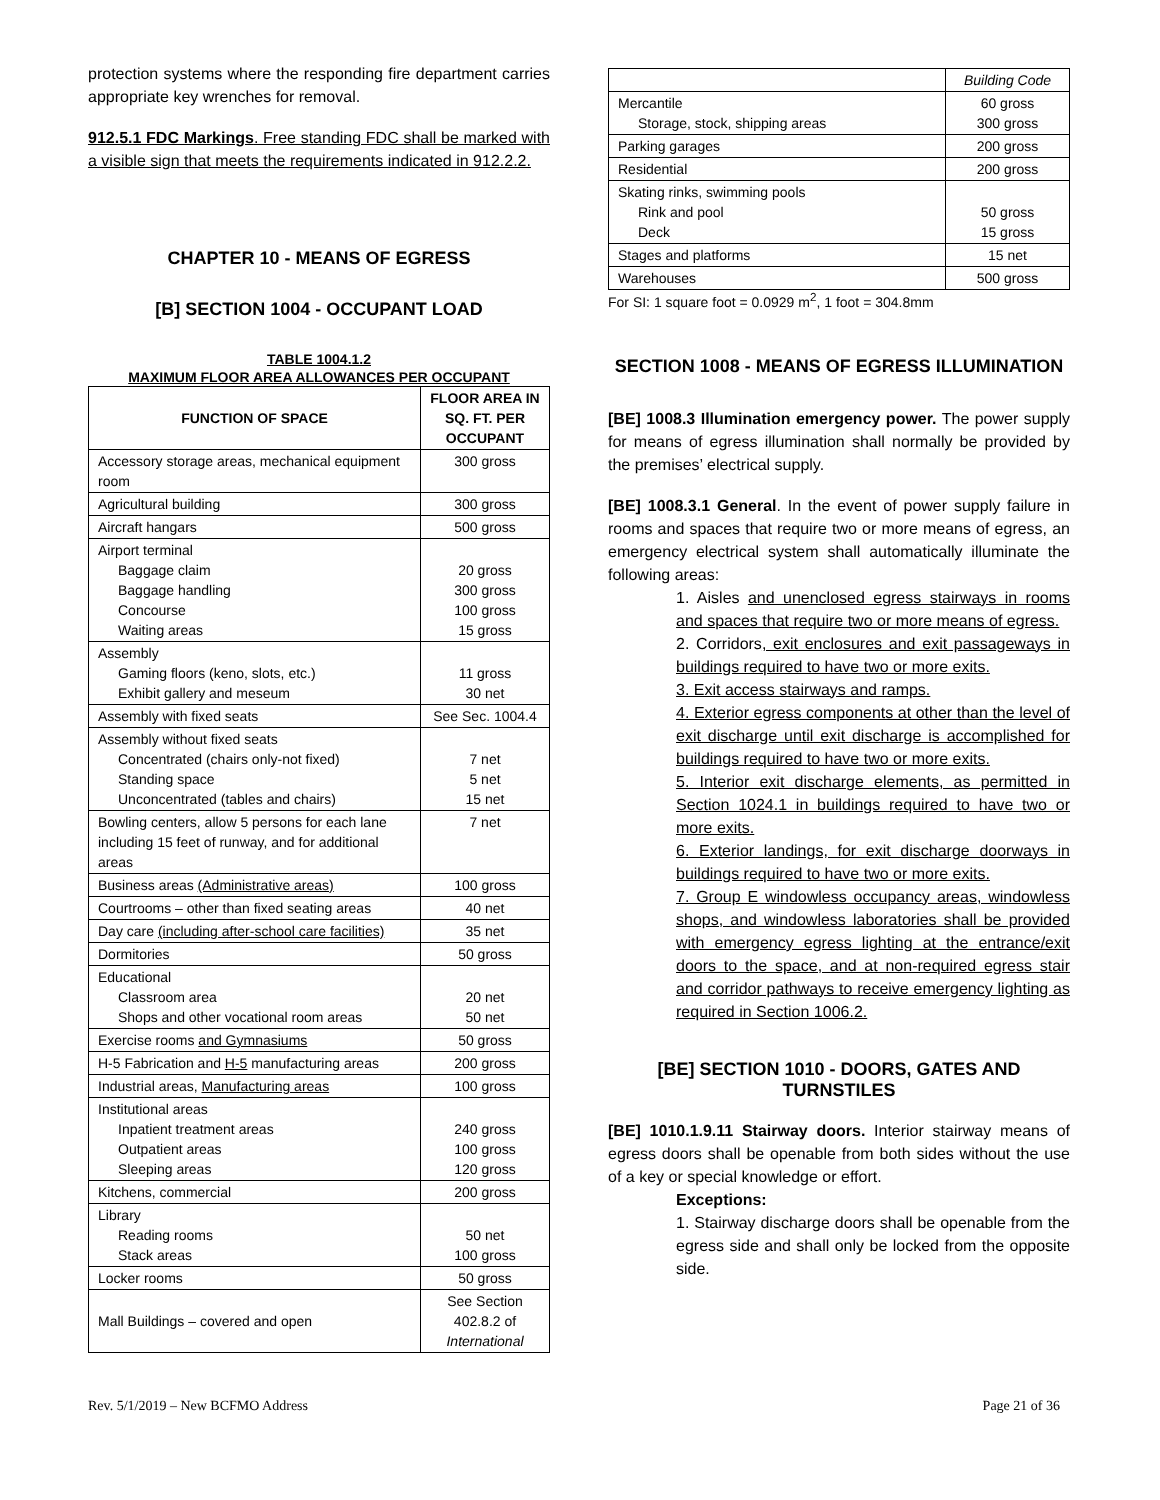protection systems where the responding fire department carries appropriate key wrenches for removal.
912.5.1 FDC Markings. Free standing FDC shall be marked with a visible sign that meets the requirements indicated in 912.2.2.
CHAPTER 10 - MEANS OF EGRESS
[B] SECTION 1004 - OCCUPANT LOAD
TABLE 1004.1.2
MAXIMUM FLOOR AREA ALLOWANCES PER OCCUPANT
| FUNCTION OF SPACE | FLOOR AREA IN SQ. FT. PER OCCUPANT |
| --- | --- |
| Accessory storage areas, mechanical equipment room | 300 gross |
| Agricultural building | 300 gross |
| Aircraft hangars | 500 gross |
| Airport terminal Baggage claim Baggage handling Concourse Waiting areas | 20 gross 300 gross 100 gross 15 gross |
| Assembly Gaming floors (keno, slots, etc.) Exhibit gallery and meseum | 11 gross 30 net |
| Assembly with fixed seats | See Sec. 1004.4 |
| Assembly without fixed seats Concentrated (chairs only-not fixed) Standing space Unconcentrated (tables and chairs) | 7 net 5 net 15 net |
| Bowling centers, allow 5 persons for each lane including 15 feet of runway, and for additional areas | 7 net |
| Business areas (Administrative areas) | 100 gross |
| Courtrooms – other than fixed seating areas | 40 net |
| Day care (including after-school care facilities) | 35 net |
| Dormitories | 50 gross |
| Educational Classroom area Shops and other vocational room areas | 20 net 50 net |
| Exercise rooms and Gymnasiums | 50 gross |
| H-5 Fabrication and H-5 manufacturing areas | 200 gross |
| Industrial areas, Manufacturing areas | 100 gross |
| Institutional areas Inpatient treatment areas Outpatient areas Sleeping areas | 240 gross 100 gross 120 gross |
| Kitchens, commercial | 200 gross |
| Library Reading rooms Stack areas | 50 net 100 gross |
| Locker rooms | 50 gross |
| Mall Buildings – covered and open | See Section 402.8.2 of International |
| | Building Code |
| Mercantile Storage, stock, shipping areas | 60 gross 300 gross |
| Parking garages | 200 gross |
| Residential | 200 gross |
| Skating rinks, swimming pools Rink and pool Deck | 50 gross 15 gross |
| Stages and platforms | 15 net |
| Warehouses | 500 gross |
For SI: 1 square foot = 0.0929 m<sup>2</sup>, 1 foot = 304.8mm
SECTION 1008 - MEANS OF EGRESS ILLUMINATION
[BE] 1008.3 Illumination emergency power. The power supply for means of egress illumination shall normally be provided by the premises’ electrical supply.
[BE] 1008.3.1 General. In the event of power supply failure in rooms and spaces that require two or more means of egress, an emergency electrical system shall automatically illuminate the following areas:
1. Aisles and unenclosed egress stairways in rooms and spaces that require two or more means of egress.
2. Corridors, exit enclosures and exit passageways in buildings required to have two or more exits.
3. Exit access stairways and ramps.
4. Exterior egress components at other than the level of exit discharge until exit discharge is accomplished for buildings required to have two or more exits.
5. Interior exit discharge elements, as permitted in Section 1024.1 in buildings required to have two or more exits.
6. Exterior landings, for exit discharge doorways in buildings required to have two or more exits.
7. Group E windowless occupancy areas, windowless shops, and windowless laboratories shall be provided with emergency egress lighting at the entrance/exit doors to the space, and at non-required egress stair and corridor pathways to receive emergency lighting as required in Section 1006.2.
[BE] SECTION 1010 - DOORS, GATES AND TURNSTILES
[BE] 1010.1.9.11 Stairway doors. Interior stairway means of egress doors shall be openable from both sides without the use of a key or special knowledge or effort.
Exceptions:
1. Stairway discharge doors shall be openable from the egress side and shall only be locked from the opposite side.
Rev. 5/1/2019 – New BCFMO Address Page 21 of 36